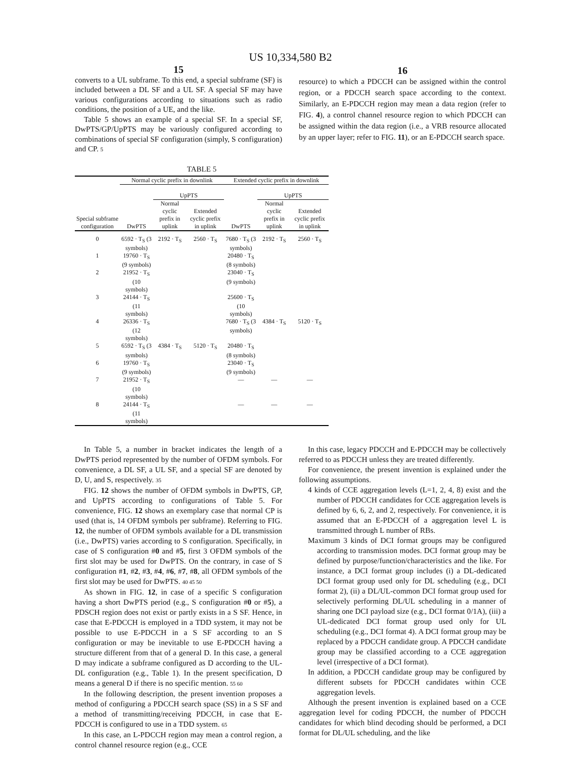US 10,334,580 B2
15
converts to a UL subframe. To this end, a special subframe (SF) is included between a DL SF and a UL SF. A special SF may have various configurations according to situations such as radio conditions, the position of a UE, and the like.
Table 5 shows an example of a special SF. In a special SF, DwPTS/GP/UpPTS may be variously configured according to combinations of special SF configuration (simply, S configuration) and CP. 5
16
resource) to which a PDCCH can be assigned within the control region, or a PDCCH search space according to the context. Similarly, an E-PDCCH region may mean a data region (refer to FIG. 4), a control channel resource region to which PDCCH can be assigned within the data region (i.e., a VRB resource allocated by an upper layer; refer to FIG. 11), or an E-PDCCH search space.
TABLE 5
| | Normal cyclic prefix in downlink | | | Extended cyclic prefix in downlink | | |
| --- | --- | --- | --- | --- | --- | --- |
| | | UpPTS | | | UpPTS | |
| Special subframe configuration | DwPTS | Normal cyclic prefix in uplink | Extended cyclic prefix in uplink | DwPTS | Normal cyclic prefix in uplink | Extended cyclic prefix in uplink |
| 0 | 6592 · T<sub>S</sub> (3 symbols) | 2192 · T<sub>S</sub> | 2560 · T<sub>S</sub> | 7680 · T<sub>S</sub> (3 symbols) | 2192 · T<sub>S</sub> | 2560 · T<sub>S</sub> |
| 1 | 19760 · T<sub>S</sub> (9 symbols) | | | 20480 · T<sub>S</sub> (8 symbols) | | |
| 2 | 21952 · T<sub>S</sub> (10 symbols) | | | 23040 · T<sub>S</sub> (9 symbols) | | |
| 3 | 24144 · T<sub>S</sub> (11 symbols) | | | 25600 · T<sub>S</sub> (10 symbols) | | |
| 4 | 26336 · T<sub>S</sub> (12 symbols) | | | 7680 · T<sub>S</sub> (3 symbols) | 4384 · T<sub>S</sub> | 5120 · T<sub>S</sub> |
| 5 | 6592 · T<sub>S</sub> (3 symbols) | 4384 · T<sub>S</sub> | 5120 · T<sub>S</sub> | 20480 · T<sub>S</sub> (8 symbols) | | |
| 6 | 19760 · T<sub>S</sub> (9 symbols) | | | 23040 · T<sub>S</sub> (9 symbols) | | |
| 7 | 21952 · T<sub>S</sub> (10 symbols) | | | — | — | — |
| 8 | 24144 · T<sub>S</sub> (11 symbols) | | | — | — | — |
In Table 5, a number in bracket indicates the length of a DwPTS period represented by the number of OFDM symbols. For convenience, a DL SF, a UL SF, and a special SF are denoted by D, U, and S, respectively. 35
FIG. 12 shows the number of OFDM symbols in DwPTS, GP, and UpPTS according to configurations of Table 5. For convenience, FIG. 12 shows an exemplary case that normal CP is used (that is, 14 OFDM symbols per subframe). Referring to FIG. 12, the number of OFDM symbols available for a DL transmission (i.e., DwPTS) varies according to S configuration. Specifically, in case of S configuration #0 and #5, first 3 OFDM symbols of the first slot may be used for DwPTS. On the contrary, in case of S configuration #1, #2, #3, #4, #6, #7, #8, all OFDM symbols of the first slot may be used for DwPTS. 40 45 50
As shown in FIG. 12, in case of a specific S configuration having a short DwPTS period (e.g., S configuration #0 or #5), a PDSCH region does not exist or partly exists in a S SF. Hence, in case that E-PDCCH is employed in a TDD system, it may not be possible to use E-PDCCH in a S SF according to an S configuration or may be inevitable to use E-PDCCH having a structure different from that of a general D. In this case, a general D may indicate a subframe configured as D according to the UL-DL configuration (e.g., Table 1). In the present specification, D means a general D if there is no specific mention. 55 60
In the following description, the present invention proposes a method of configuring a PDCCH search space (SS) in a S SF and a method of transmitting/receiving PDCCH, in case that E-PDCCH is configured to use in a TDD system. 65
In this case, an L-PDCCH region may mean a control region, a control channel resource region (e.g., CCE
In this case, legacy PDCCH and E-PDCCH may be collectively referred to as PDCCH unless they are treated differently.
For convenience, the present invention is explained under the following assumptions.
4 kinds of CCE aggregation levels (L=1, 2, 4, 8) exist and the number of PDCCH candidates for CCE aggregation levels is defined by 6, 6, 2, and 2, respectively. For convenience, it is assumed that an E-PDCCH of a aggregation level L is transmitted through L number of RBs.
Maximum 3 kinds of DCI format groups may be configured according to transmission modes. DCI format group may be defined by purpose/function/characteristics and the like. For instance, a DCI format group includes (i) a DL-dedicated DCI format group used only for DL scheduling (e.g., DCI format 2), (ii) a DL/UL-common DCI format group used for selectively performing DL/UL scheduling in a manner of sharing one DCI payload size (e.g., DCI format 0/1A), (iii) a UL-dedicated DCI format group used only for UL scheduling (e.g., DCI format 4). A DCI format group may be replaced by a PDCCH candidate group. A PDCCH candidate group may be classified according to a CCE aggregation level (irrespective of a DCI format).
In addition, a PDCCH candidate group may be configured by different subsets for PDCCH candidates within CCE aggregation levels.
Although the present invention is explained based on a CCE aggregation level for coding PDCCH, the number of PDCCH candidates for which blind decoding should be performed, a DCI format for DL/UL scheduling, and the like